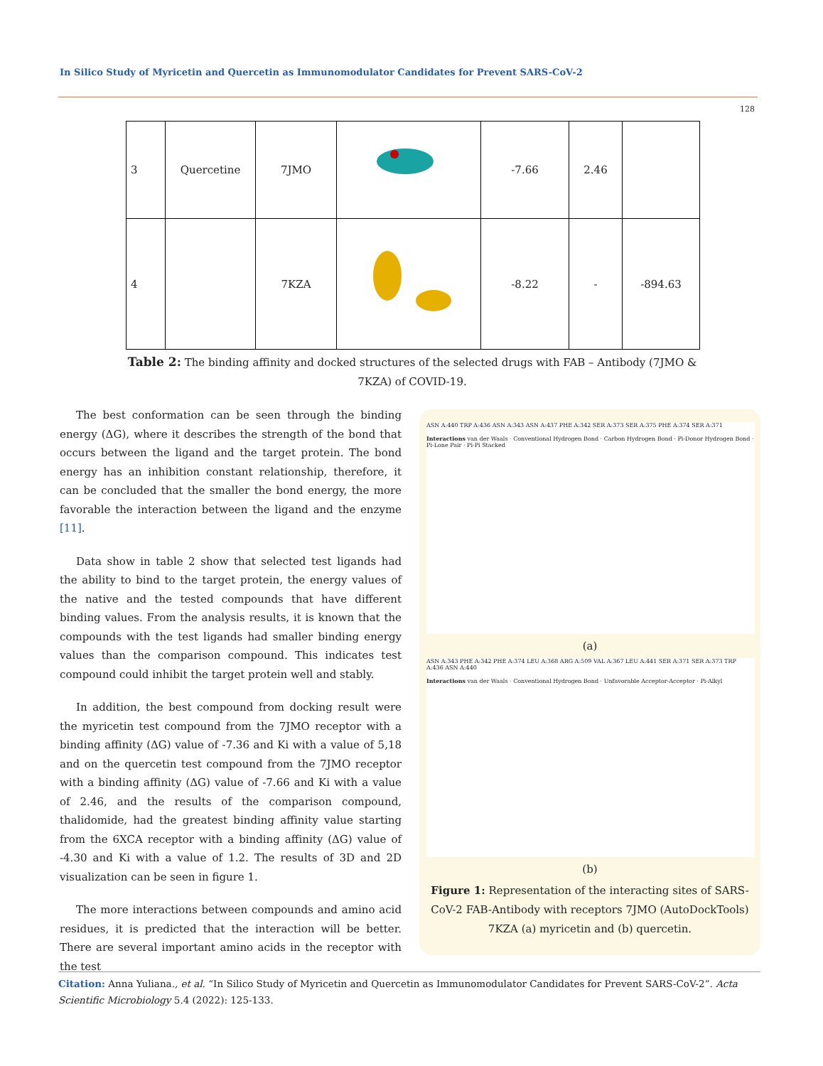In Silico Study of Myricetin and Quercetin as Immunomodulator Candidates for Prevent SARS-CoV-2
128
| 3 | Quercetine | 7JMO | | -7.66 | 2.46 | |
| 4 | | 7KZA | | -8.22 | - | -894.63 |
Table 2: The binding affinity and docked structures of the selected drugs with FAB – Antibody (7JMO & 7KZA) of COVID-19.
The best conformation can be seen through the binding energy (ΔG), where it describes the strength of the bond that occurs between the ligand and the target protein. The bond energy has an inhibition constant relationship, therefore, it can be concluded that the smaller the bond energy, the more favorable the interaction between the ligand and the enzyme [11].
Data show in table 2 show that selected test ligands had the ability to bind to the target protein, the energy values of the native and the tested compounds that have different binding values. From the analysis results, it is known that the compounds with the test ligands had smaller binding energy values than the comparison compound. This indicates test compound could inhibit the target protein well and stably.
In addition, the best compound from docking result were the myricetin test compound from the 7JMO receptor with a binding affinity (ΔG) value of -7.36 and Ki with a value of 5,18 and on the quercetin test compound from the 7JMO receptor with a binding affinity (ΔG) value of -7.66 and Ki with a value of 2.46, and the results of the comparison compound, thalidomide, had the greatest binding affinity value starting from the 6XCA receptor with a binding affinity (ΔG) value of -4.30 and Ki with a value of 1.2. The results of 3D and 2D visualization can be seen in figure 1.
The more interactions between compounds and amino acid residues, it is predicted that the interaction will be better. There are several important amino acids in the receptor with the test
ASN A:440 TRP A:436 ASN A:343 ASN A:437 PHE A:342 SER A:373 SER A:375 PHE A:374 SER A:371
Interactions van der Waals · Conventional Hydrogen Bond · Carbon Hydrogen Bond · Pi-Donor Hydrogen Bond · Pi-Lone Pair · Pi-Pi Stacked
(a)
ASN A:343 PHE A:342 PHE A:374 LEU A:368 ARG A:509 VAL A:367 LEU A:441 SER A:371 SER A:373 TRP A:436 ASN A:440
Interactions van der Waals · Conventional Hydrogen Bond · Unfavorable Acceptor-Acceptor · Pi-Alkyl
(b)
Figure 1: Representation of the interacting sites of SARS-CoV-2 FAB-Antibody with receptors 7JMO (AutoDockTools) 7KZA (a) myricetin and (b) quercetin.
Citation: Anna Yuliana., et al. “In Silico Study of Myricetin and Quercetin as Immunomodulator Candidates for Prevent SARS-CoV-2”. Acta Scientific Microbiology 5.4 (2022): 125-133.